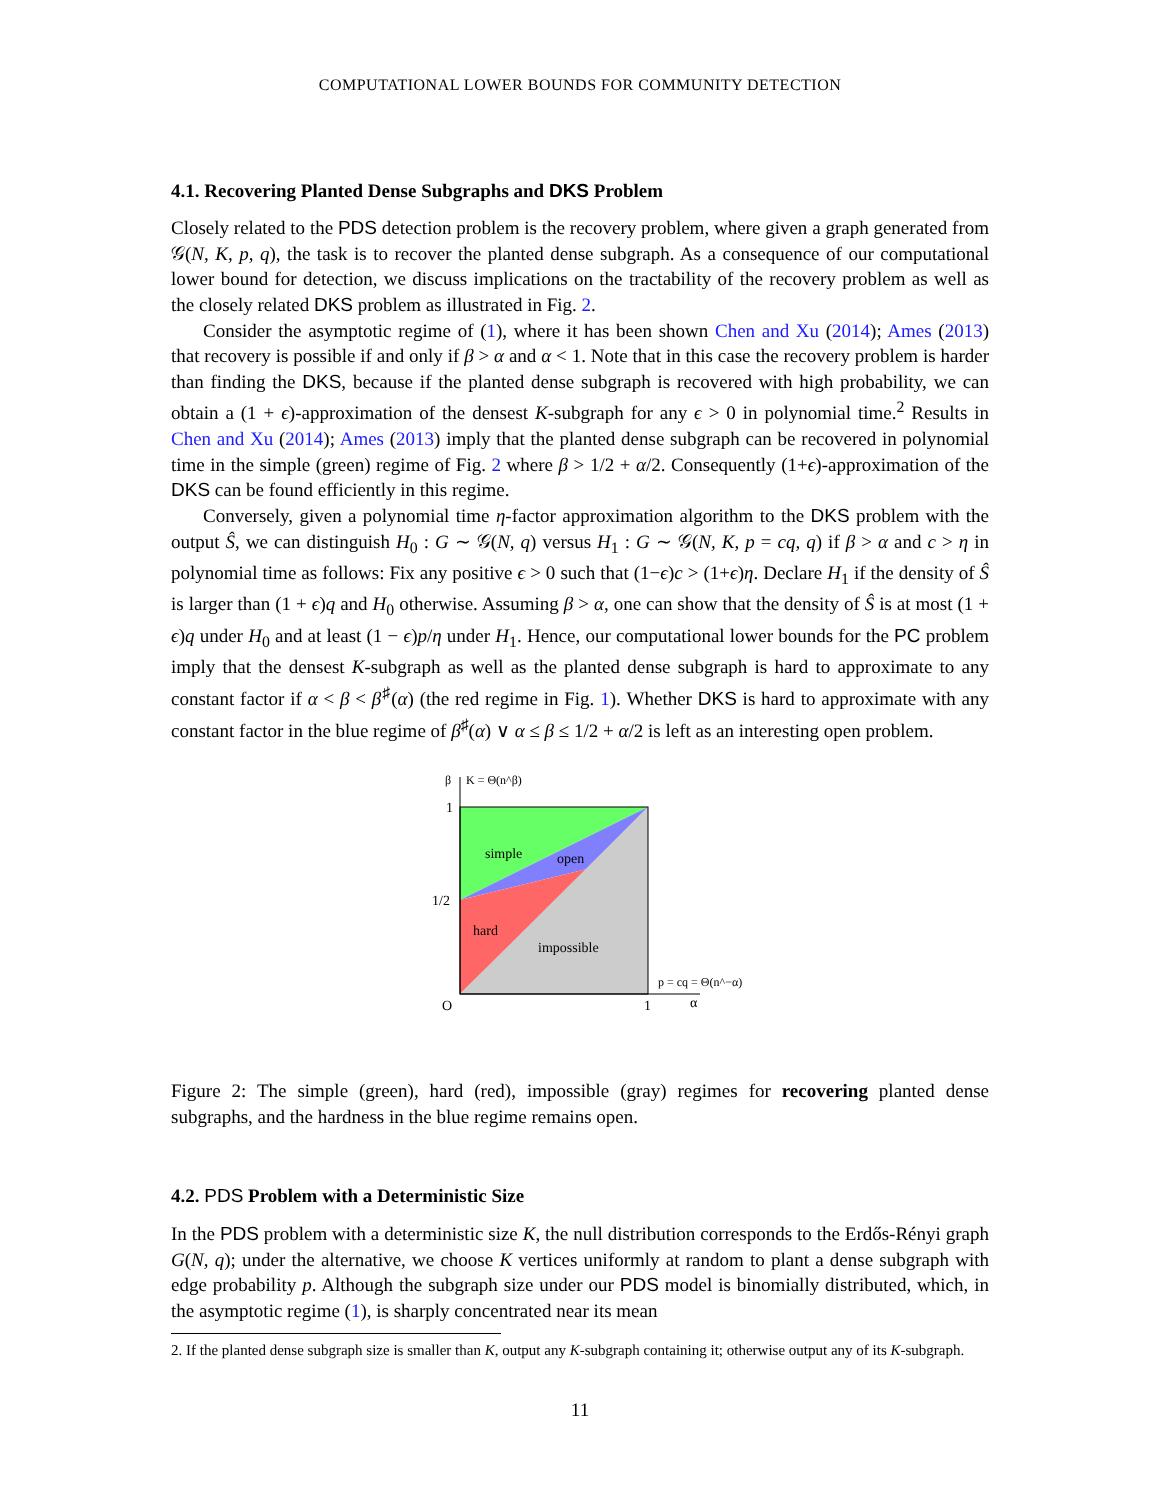COMPUTATIONAL LOWER BOUNDS FOR COMMUNITY DETECTION
4.1. Recovering Planted Dense Subgraphs and DKS Problem
Closely related to the PDS detection problem is the recovery problem, where given a graph generated from 𝒢(N, K, p, q), the task is to recover the planted dense subgraph. As a consequence of our computational lower bound for detection, we discuss implications on the tractability of the recovery problem as well as the closely related DKS problem as illustrated in Fig. 2.
Consider the asymptotic regime of (1), where it has been shown Chen and Xu (2014); Ames (2013) that recovery is possible if and only if β > α and α < 1. Note that in this case the recovery problem is harder than finding the DKS, because if the planted dense subgraph is recovered with high probability, we can obtain a (1 + ϵ)-approximation of the densest K-subgraph for any ϵ > 0 in polynomial time.<sup>2</sup> Results in Chen and Xu (2014); Ames (2013) imply that the planted dense subgraph can be recovered in polynomial time in the simple (green) regime of Fig. 2 where β > 1/2 + α/2. Consequently (1+ϵ)-approximation of the DKS can be found efficiently in this regime.
Conversely, given a polynomial time η-factor approximation algorithm to the DKS problem with the output Ŝ, we can distinguish H<sub>0</sub> : G ∼ 𝒢(N, q) versus H<sub>1</sub> : G ∼ 𝒢(N, K, p = cq, q) if β > α and c > η in polynomial time as follows: Fix any positive ϵ > 0 such that (1−ϵ)c > (1+ϵ)η. Declare H<sub>1</sub> if the density of Ŝ is larger than (1 + ϵ)q and H<sub>0</sub> otherwise. Assuming β > α, one can show that the density of Ŝ is at most (1 + ϵ)q under H<sub>0</sub> and at least (1 − ϵ)p/η under H<sub>1</sub>. Hence, our computational lower bounds for the PC problem imply that the densest K-subgraph as well as the planted dense subgraph is hard to approximate to any constant factor if α < β < β<sup>♯</sup>(α) (the red regime in Fig. 1). Whether DKS is hard to approximate with any constant factor in the blue regime of β<sup>♯</sup>(α) ∨ α ≤ β ≤ 1/2 + α/2 is left as an interesting open problem.
β
K = Θ(n^β)
1
1/2
O
1
α
p = cq = Θ(n^−α)
simple
open
hard
impossible
Figure 2: The simple (green), hard (red), impossible (gray) regimes for recovering planted dense subgraphs, and the hardness in the blue regime remains open.
4.2. PDS Problem with a Deterministic Size
In the PDS problem with a deterministic size K, the null distribution corresponds to the Erdős-Rényi graph G(N, q); under the alternative, we choose K vertices uniformly at random to plant a dense subgraph with edge probability p. Although the subgraph size under our PDS model is binomially distributed, which, in the asymptotic regime (1), is sharply concentrated near its mean
2. If the planted dense subgraph size is smaller than K, output any K-subgraph containing it; otherwise output any of its K-subgraph.
11